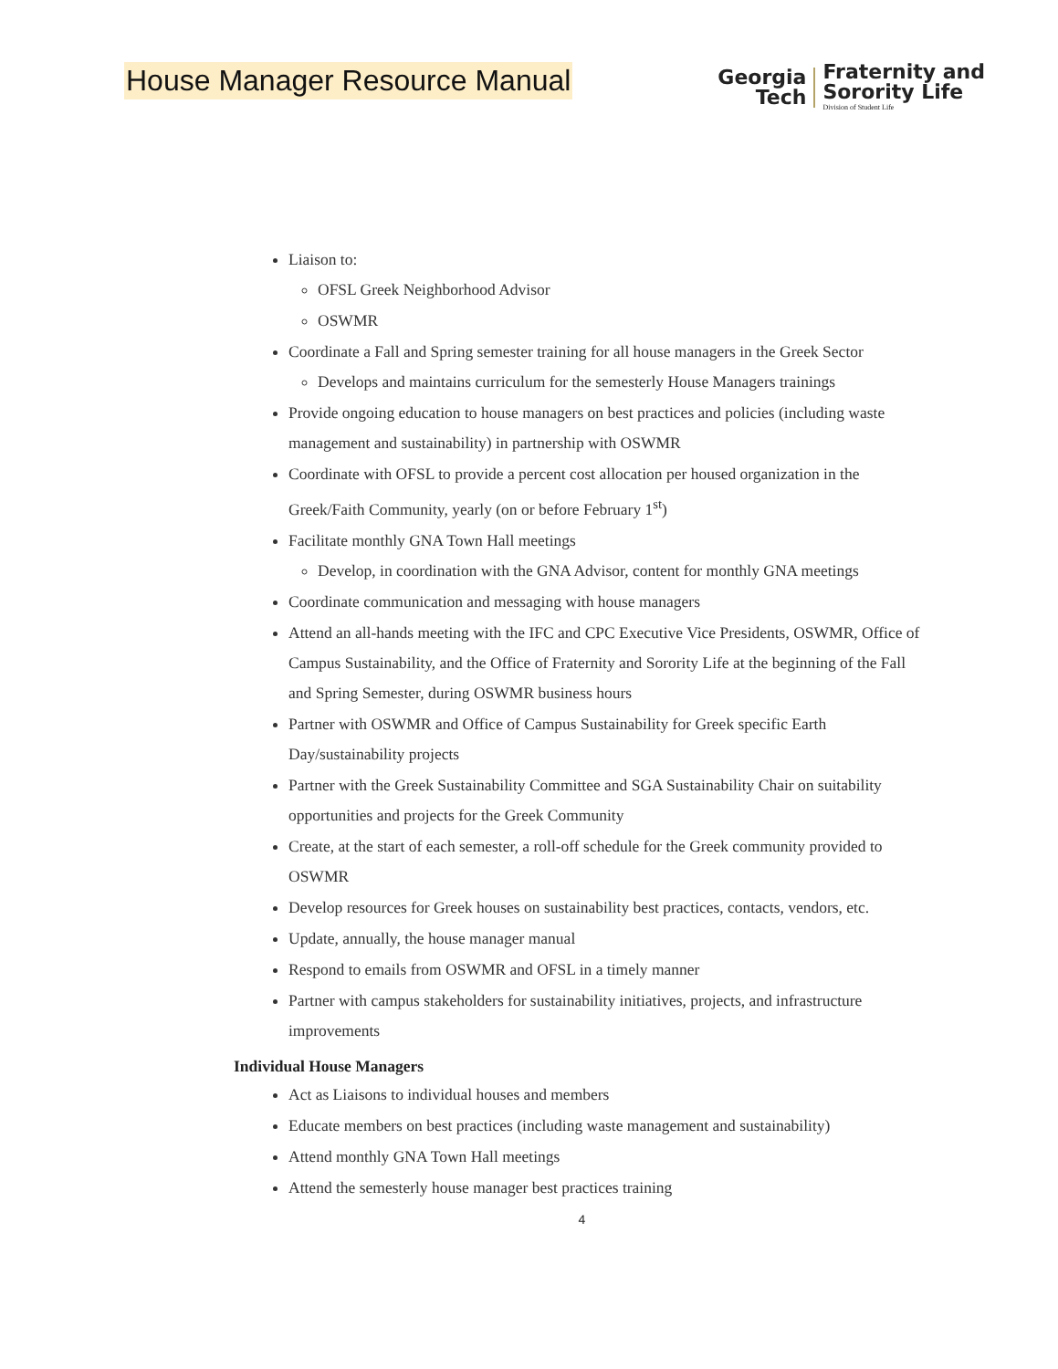House Manager Resource Manual
Georgia
Tech
Fraternity and
Sorority Life
Division of Student Life
Liaison to:
OFSL Greek Neighborhood Advisor
OSWMR
Coordinate a Fall and Spring semester training for all house managers in the Greek Sector
Develops and maintains curriculum for the semesterly House Managers trainings
Provide ongoing education to house managers on best practices and policies (including waste management and sustainability) in partnership with OSWMR
Coordinate with OFSL to provide a percent cost allocation per housed organization in the Greek/Faith Community, yearly (on or before February 1<sup>st</sup>)
Facilitate monthly GNA Town Hall meetings
Develop, in coordination with the GNA Advisor, content for monthly GNA meetings
Coordinate communication and messaging with house managers
Attend an all-hands meeting with the IFC and CPC Executive Vice Presidents, OSWMR, Office of Campus Sustainability, and the Office of Fraternity and Sorority Life at the beginning of the Fall and Spring Semester, during OSWMR business hours
Partner with OSWMR and Office of Campus Sustainability for Greek specific Earth Day/sustainability projects
Partner with the Greek Sustainability Committee and SGA Sustainability Chair on suitability opportunities and projects for the Greek Community
Create, at the start of each semester, a roll-off schedule for the Greek community provided to OSWMR
Develop resources for Greek houses on sustainability best practices, contacts, vendors, etc.
Update, annually, the house manager manual
Respond to emails from OSWMR and OFSL in a timely manner
Partner with campus stakeholders for sustainability initiatives, projects, and infrastructure improvements
Individual House Managers
Act as Liaisons to individual houses and members
Educate members on best practices (including waste management and sustainability)
Attend monthly GNA Town Hall meetings
Attend the semesterly house manager best practices training
4